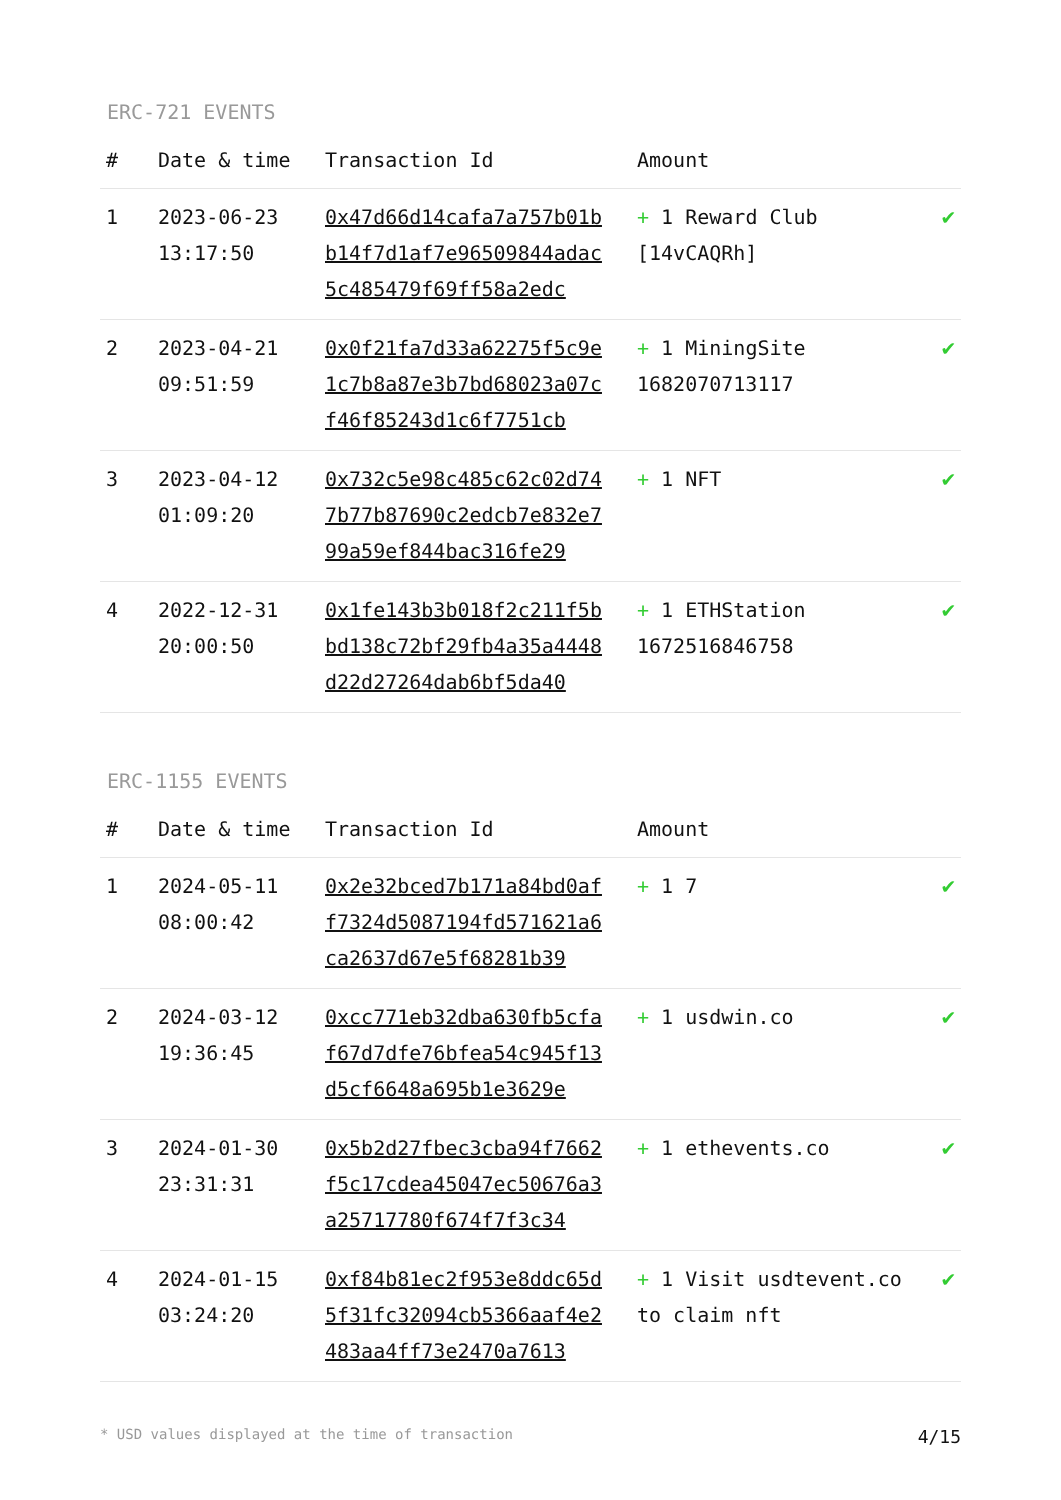ERC-721 EVENTS
| # | Date & time | Transaction Id | Amount | |
| --- | --- | --- | --- | --- |
| 1 | 2023-06-23 13:17:50 | 0x47d66d14cafa7a757b01bb14f7d1af7e96509844adac5c485479f69ff58a2edc | + 1 Reward Club [14vCAQRh] | ✔ |
| 2 | 2023-04-21 09:51:59 | 0x0f21fa7d33a62275f5c9e1c7b8a87e3b7bd68023a07cf46f85243d1c6f7751cb | + 1 MiningSite 1682070713117 | ✔ |
| 3 | 2023-04-12 01:09:20 | 0x732c5e98c485c62c02d747b77b87690c2edcb7e832e799a59ef844bac316fe29 | + 1 NFT | ✔ |
| 4 | 2022-12-31 20:00:50 | 0x1fe143b3b018f2c211f5bbd138c72bf29fb4a35a4448d22d27264dab6bf5da40 | + 1 ETHStation 1672516846758 | ✔ |
ERC-1155 EVENTS
| # | Date & time | Transaction Id | Amount | |
| --- | --- | --- | --- | --- |
| 1 | 2024-05-11 08:00:42 | 0x2e32bced7b171a84bd0aff7324d5087194fd571621a6ca2637d67e5f68281b39 | + 1 7 | ✔ |
| 2 | 2024-03-12 19:36:45 | 0xcc771eb32dba630fb5cfaf67d7dfe76bfea54c945f13d5cf6648a695b1e3629e | + 1 usdwin.co | ✔ |
| 3 | 2024-01-30 23:31:31 | 0x5b2d27fbec3cba94f7662f5c17cdea45047ec50676a3a25717780f674f7f3c34 | + 1 ethevents.co | ✔ |
| 4 | 2024-01-15 03:24:20 | 0xf84b81ec2f953e8ddc65d5f31fc32094cb5366aaf4e2483aa4ff73e2470a7613 | + 1 Visit usdtevent.co to claim nft | ✔ |
* USD values displayed at the time of transaction 4/15